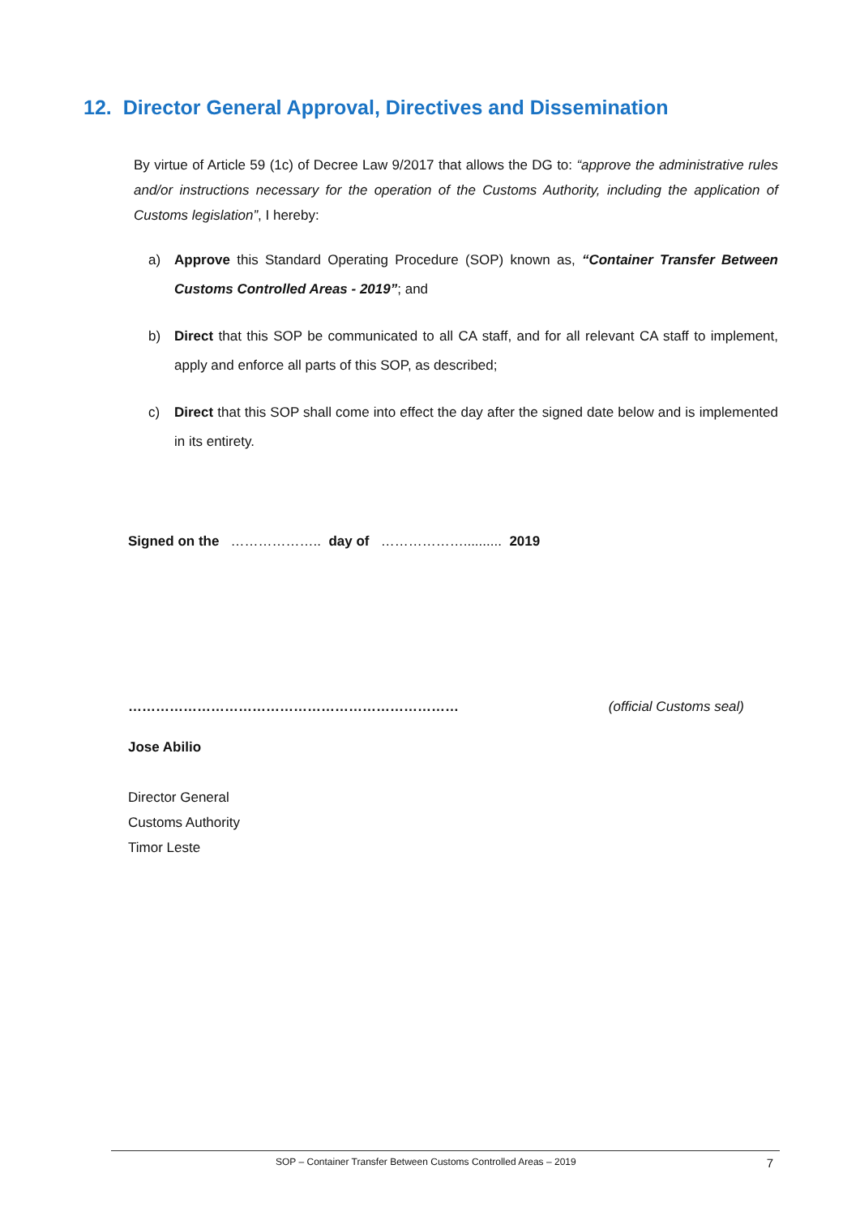12. Director General Approval, Directives and Dissemination
By virtue of Article 59 (1c) of Decree Law 9/2017 that allows the DG to: “approve the administrative rules and/or instructions necessary for the operation of the Customs Authority, including the application of Customs legislation”, I hereby:
a) Approve this Standard Operating Procedure (SOP) known as, “Container Transfer Between Customs Controlled Areas - 2019”; and
b) Direct that this SOP be communicated to all CA staff, and for all relevant CA staff to implement, apply and enforce all parts of this SOP, as described;
c) Direct that this SOP shall come into effect the day after the signed date below and is implemented in its entirety.
Signed on the ……………….. day of ……………….......... 2019
……………………………………………………………… (official Customs seal)
Jose Abilio
Director General
Customs Authority
Timor Leste
SOP – Container Transfer Between Customs Controlled Areas – 2019 7